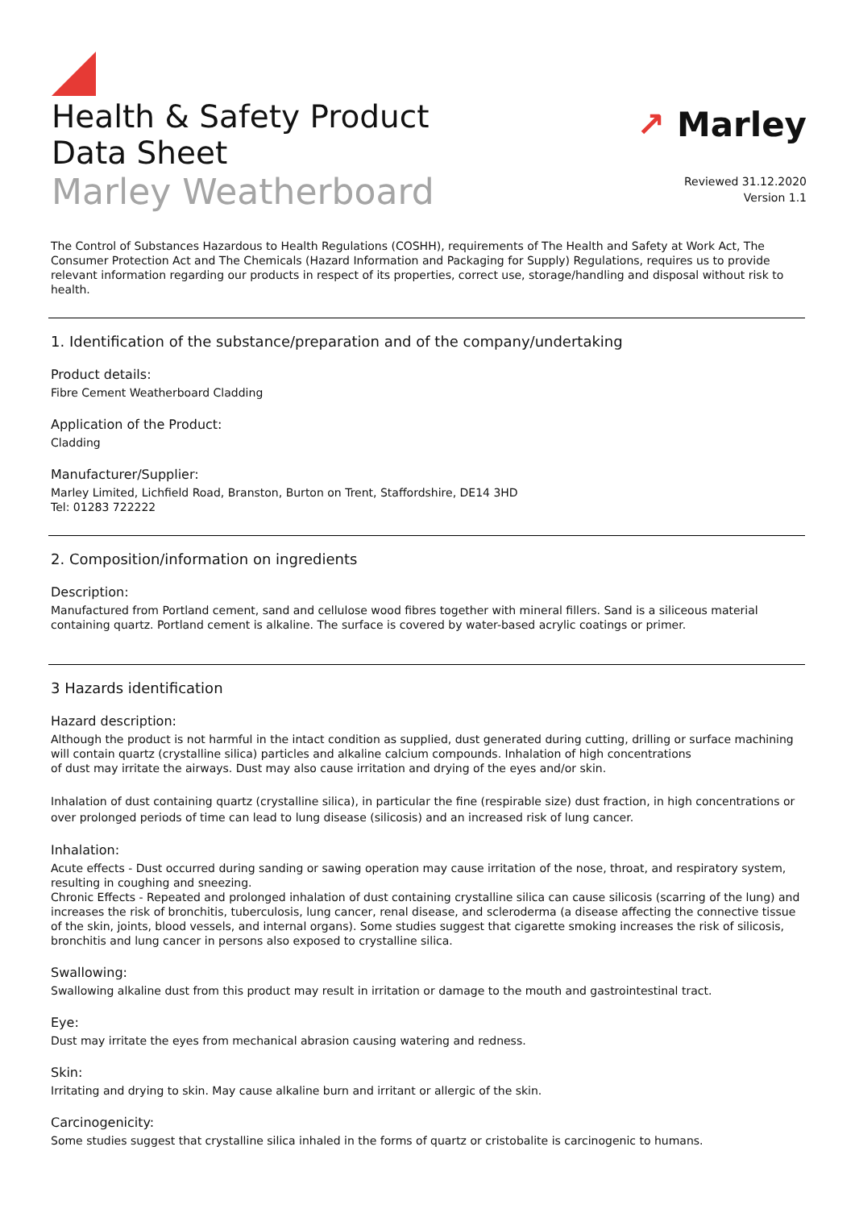Health & Safety Product
Data Sheet
Marley Weatherboard
↗ Marley
Reviewed 31.12.2020
Version 1.1
The Control of Substances Hazardous to Health Regulations (COSHH), requirements of The Health and Safety at Work Act, The Consumer Protection Act and The Chemicals (Hazard Information and Packaging for Supply) Regulations, requires us to provide relevant information regarding our products in respect of its properties, correct use, storage/handling and disposal without risk to health.
1. Identification of the substance/preparation and of the company/undertaking
Product details:
Fibre Cement Weatherboard Cladding
Application of the Product:
Cladding
Manufacturer/Supplier:
Marley Limited, Lichfield Road, Branston, Burton on Trent, Staffordshire, DE14 3HD
Tel: 01283 722222
2. Composition/information on ingredients
Description:
Manufactured from Portland cement, sand and cellulose wood fibres together with mineral fillers. Sand is a siliceous material containing quartz. Portland cement is alkaline. The surface is covered by water-based acrylic coatings or primer.
3 Hazards identification
Hazard description:
Although the product is not harmful in the intact condition as supplied, dust generated during cutting, drilling or surface machining will contain quartz (crystalline silica) particles and alkaline calcium compounds. Inhalation of high concentrations
of dust may irritate the airways. Dust may also cause irritation and drying of the eyes and/or skin.
Inhalation of dust containing quartz (crystalline silica), in particular the fine (respirable size) dust fraction, in high concentrations or over prolonged periods of time can lead to lung disease (silicosis) and an increased risk of lung cancer.
Inhalation:
Acute effects - Dust occurred during sanding or sawing operation may cause irritation of the nose, throat, and respiratory system, resulting in coughing and sneezing.
Chronic Effects - Repeated and prolonged inhalation of dust containing crystalline silica can cause silicosis (scarring of the lung) and increases the risk of bronchitis, tuberculosis, lung cancer, renal disease, and scleroderma (a disease affecting the connective tissue of the skin, joints, blood vessels, and internal organs). Some studies suggest that cigarette smoking increases the risk of silicosis, bronchitis and lung cancer in persons also exposed to crystalline silica.
Swallowing:
Swallowing alkaline dust from this product may result in irritation or damage to the mouth and gastrointestinal tract.
Eye:
Dust may irritate the eyes from mechanical abrasion causing watering and redness.
Skin:
Irritating and drying to skin. May cause alkaline burn and irritant or allergic of the skin.
Carcinogenicity:
Some studies suggest that crystalline silica inhaled in the forms of quartz or cristobalite is carcinogenic to humans.